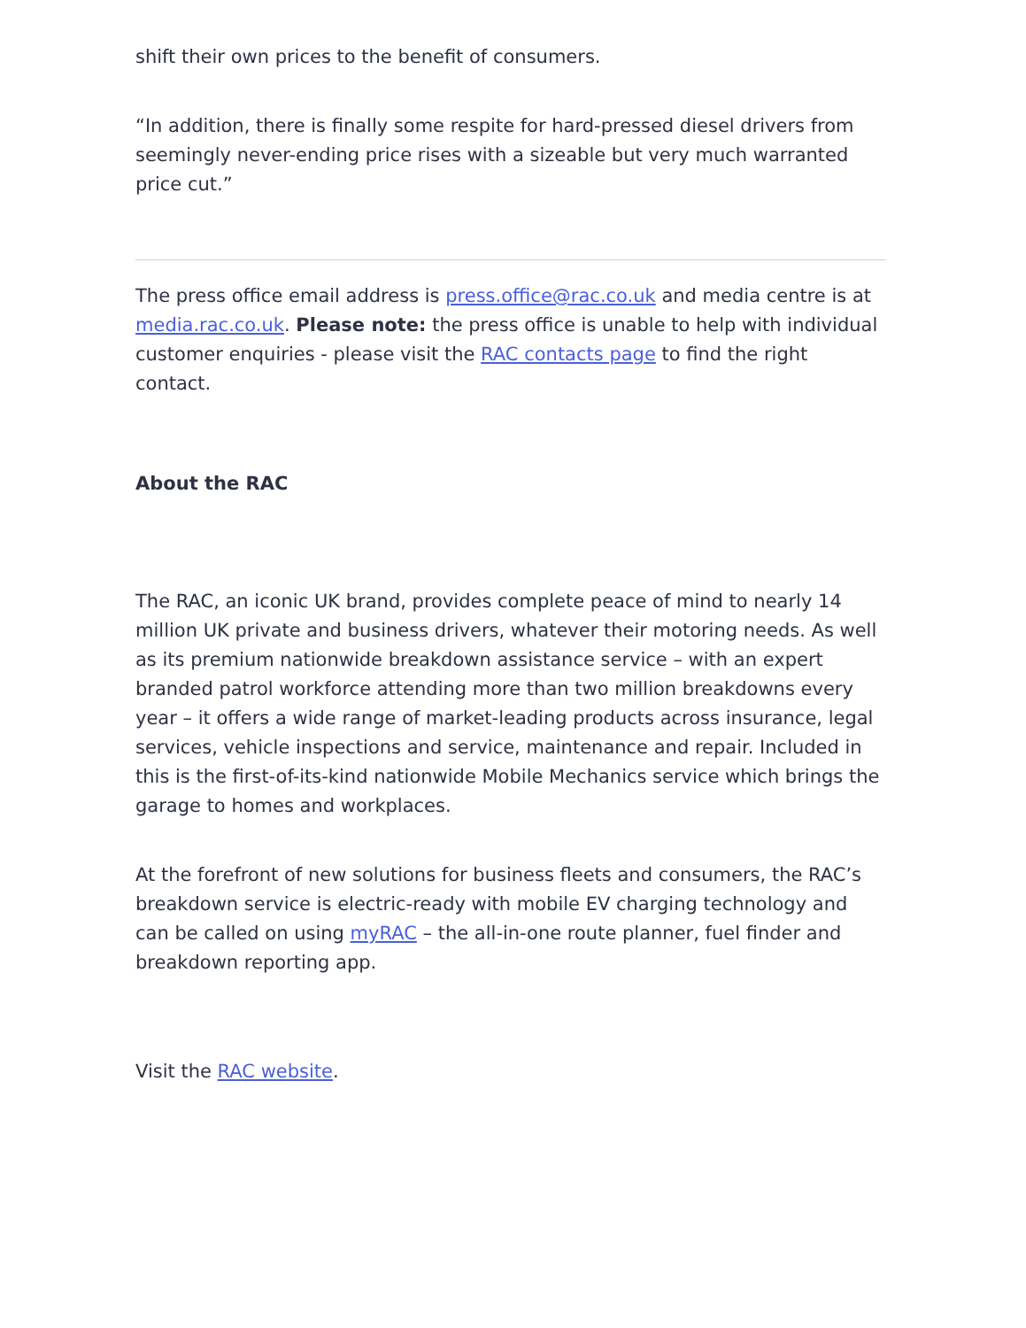shift their own prices to the benefit of consumers.
“In addition, there is finally some respite for hard-pressed diesel drivers from seemingly never-ending price rises with a sizeable but very much warranted price cut.”
The press office email address is press.office@rac.co.uk and media centre is at media.rac.co.uk. Please note: the press office is unable to help with individual customer enquiries - please visit the RAC contacts page to find the right contact.
About the RAC
The RAC, an iconic UK brand, provides complete peace of mind to nearly 14 million UK private and business drivers, whatever their motoring needs. As well as its premium nationwide breakdown assistance service – with an expert branded patrol workforce attending more than two million breakdowns every year – it offers a wide range of market-leading products across insurance, legal services, vehicle inspections and service, maintenance and repair. Included in this is the first-of-its-kind nationwide Mobile Mechanics service which brings the garage to homes and workplaces.
At the forefront of new solutions for business fleets and consumers, the RAC’s breakdown service is electric-ready with mobile EV charging technology and can be called on using myRAC – the all-in-one route planner, fuel finder and breakdown reporting app.
Visit the RAC website.